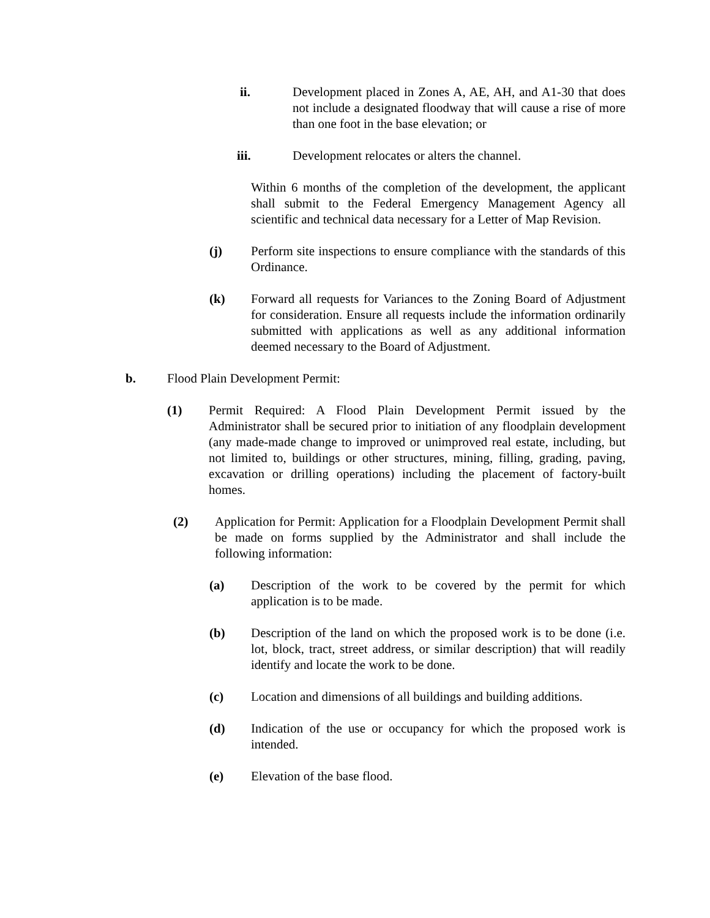ii. Development placed in Zones A, AE, AH, and A1-30 that does not include a designated floodway that will cause a rise of more than one foot in the base elevation; or
iii. Development relocates or alters the channel.
Within 6 months of the completion of the development, the applicant shall submit to the Federal Emergency Management Agency all scientific and technical data necessary for a Letter of Map Revision.
(j) Perform site inspections to ensure compliance with the standards of this Ordinance.
(k) Forward all requests for Variances to the Zoning Board of Adjustment for consideration. Ensure all requests include the information ordinarily submitted with applications as well as any additional information deemed necessary to the Board of Adjustment.
b. Flood Plain Development Permit:
(1) Permit Required: A Flood Plain Development Permit issued by the Administrator shall be secured prior to initiation of any floodplain development (any made-made change to improved or unimproved real estate, including, but not limited to, buildings or other structures, mining, filling, grading, paving, excavation or drilling operations) including the placement of factory-built homes.
(2) Application for Permit: Application for a Floodplain Development Permit shall be made on forms supplied by the Administrator and shall include the following information:
(a) Description of the work to be covered by the permit for which application is to be made.
(b) Description of the land on which the proposed work is to be done (i.e. lot, block, tract, street address, or similar description) that will readily identify and locate the work to be done.
(c) Location and dimensions of all buildings and building additions.
(d) Indication of the use or occupancy for which the proposed work is intended.
(e) Elevation of the base flood.